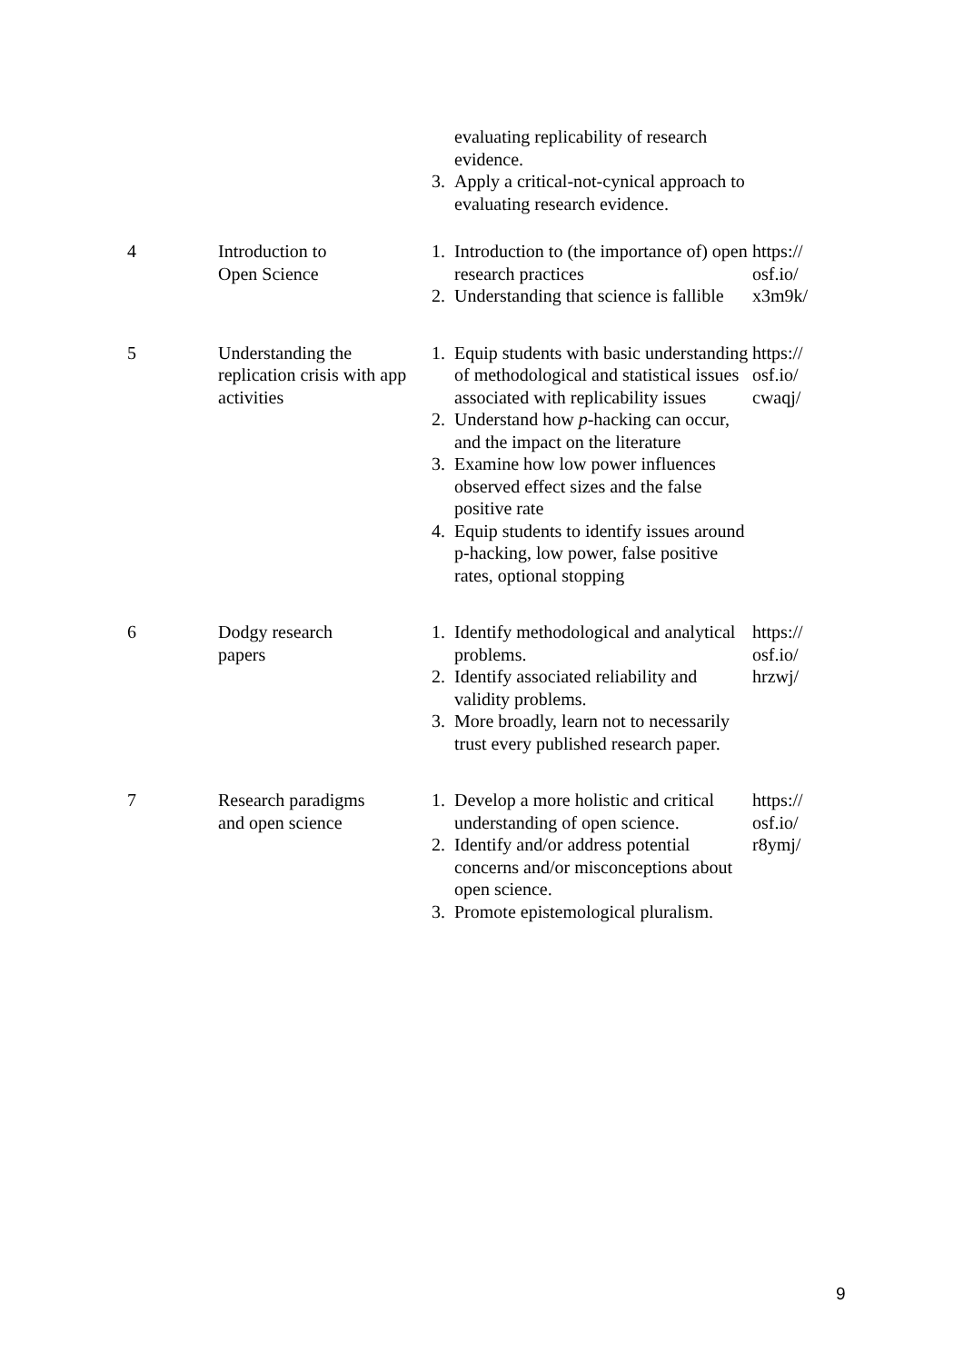| | | evaluating replicability of research evidence. 3. Apply a critical-not-cynical approach to evaluating research evidence. | |
| 4 | Introduction to Open Science | 1. Introduction to (the importance of) open research practices 2. Understanding that science is fallible | https:// osf.io/ x3m9k/ |
| 5 | Understanding the replication crisis with app activities | 1. Equip students with basic understanding of methodological and statistical issues associated with replicability issues 2. Understand how p -hacking can occur, and the impact on the literature 3. Examine how low power influences observed effect sizes and the false positive rate 4. Equip students to identify issues around p-hacking, low power, false positive rates, optional stopping | https:// osf.io/ cwaqj/ |
| 6 | Dodgy research papers | 1. Identify methodological and analytical problems. 2. Identify associated reliability and validity problems. 3. More broadly, learn not to necessarily trust every published research paper. | https:// osf.io/ hrzwj/ |
| 7 | Research paradigms and open science | 1. Develop a more holistic and critical understanding of open science. 2. Identify and/or address potential concerns and/or misconceptions about open science. 3. Promote epistemological pluralism. | https:// osf.io/ r8ymj/ |
9